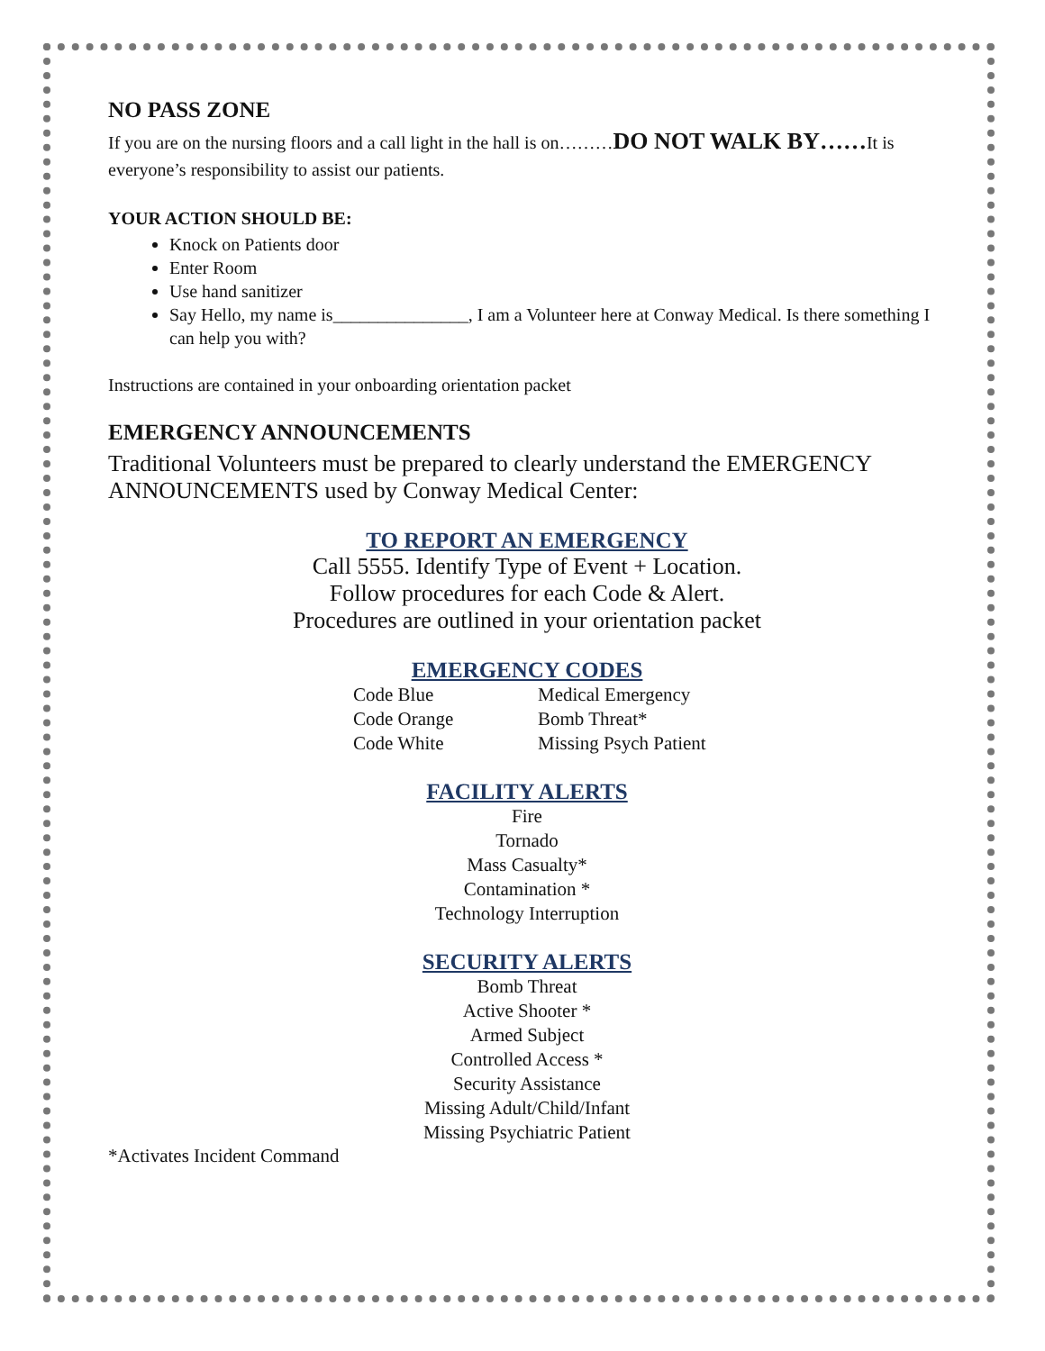NO PASS ZONE
If you are on the nursing floors and a call light in the hall is on………DO NOT WALK BY……It is everyone’s responsibility to assist our patients.
YOUR ACTION SHOULD BE:
Knock on Patients door
Enter Room
Use hand sanitizer
Say Hello, my name is_______________, I am a Volunteer here at Conway Medical. Is there something I can help you with?
Instructions are contained in your onboarding orientation packet
EMERGENCY ANNOUNCEMENTS
Traditional Volunteers must be prepared to clearly understand the EMERGENCY ANNOUNCEMENTS used by Conway Medical Center:
TO REPORT AN EMERGENCY
Call 5555. Identify Type of Event + Location.
Follow procedures for each Code & Alert.
Procedures are outlined in your orientation packet
EMERGENCY CODES
| Code Blue | Medical Emergency |
| Code Orange | Bomb Threat* |
| Code White | Missing Psych Patient |
FACILITY ALERTS
Fire
Tornado
Mass Casualty*
Contamination *
Technology Interruption
SECURITY ALERTS
Bomb Threat
Active Shooter *
Armed Subject
Controlled Access *
Security Assistance
Missing Adult/Child/Infant
Missing Psychiatric Patient
*Activates Incident Command